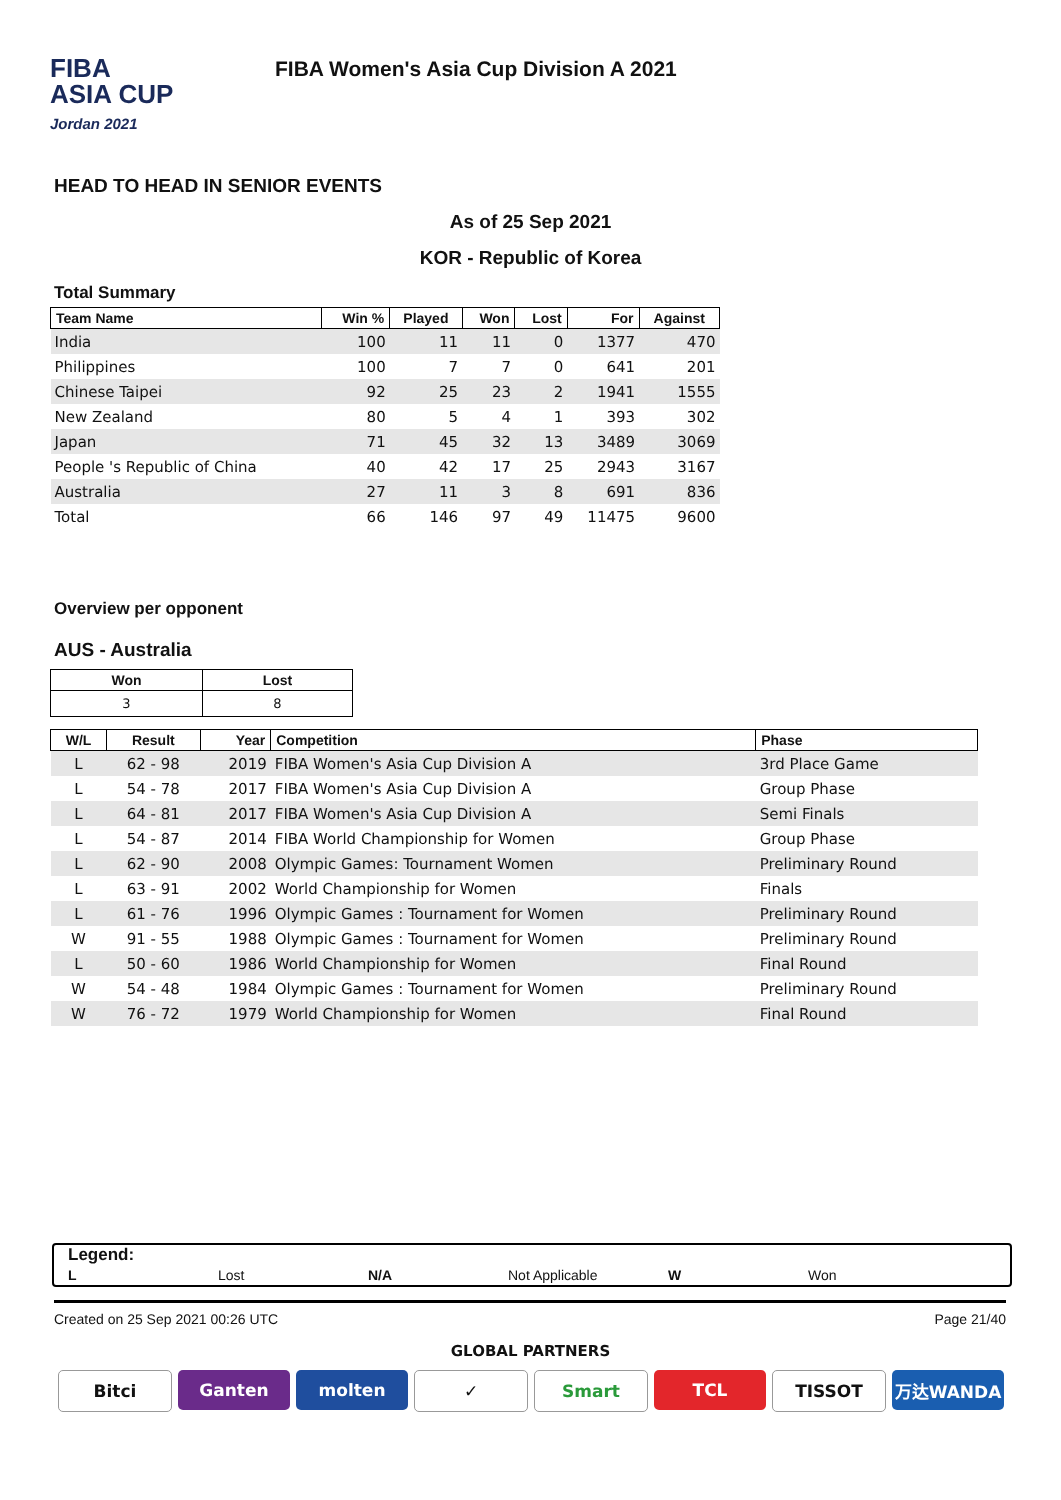FIBA
ASIA CUP
Jordan 2021
FIBA Women's Asia Cup Division A 2021
HEAD TO HEAD IN SENIOR EVENTS
As of 25 Sep 2021
KOR - Republic of Korea
Total Summary
| Team Name | Win % | Played | Won | Lost | For | Against |
| --- | --- | --- | --- | --- | --- | --- |
| India | 100 | 11 | 11 | 0 | 1377 | 470 |
| Philippines | 100 | 7 | 7 | 0 | 641 | 201 |
| Chinese Taipei | 92 | 25 | 23 | 2 | 1941 | 1555 |
| New Zealand | 80 | 5 | 4 | 1 | 393 | 302 |
| Japan | 71 | 45 | 32 | 13 | 3489 | 3069 |
| People 's Republic of China | 40 | 42 | 17 | 25 | 2943 | 3167 |
| Australia | 27 | 11 | 3 | 8 | 691 | 836 |
| Total | 66 | 146 | 97 | 49 | 11475 | 9600 |
Overview per opponent
AUS - Australia
| Won | Lost |
| --- | --- |
| 3 | 8 |
| W/L | Result | Year | Competition | Phase |
| --- | --- | --- | --- | --- |
| L | 62 - 98 | 2019 | FIBA Women's Asia Cup Division A | 3rd Place Game |
| L | 54 - 78 | 2017 | FIBA Women's Asia Cup Division A | Group Phase |
| L | 64 - 81 | 2017 | FIBA Women's Asia Cup Division A | Semi Finals |
| L | 54 - 87 | 2014 | FIBA World Championship for Women | Group Phase |
| L | 62 - 90 | 2008 | Olympic Games: Tournament Women | Preliminary Round |
| L | 63 - 91 | 2002 | World Championship for Women | Finals |
| L | 61 - 76 | 1996 | Olympic Games : Tournament for Women | Preliminary Round |
| W | 91 - 55 | 1988 | Olympic Games : Tournament for Women | Preliminary Round |
| L | 50 - 60 | 1986 | World Championship for Women | Final Round |
| W | 54 - 48 | 1984 | Olympic Games : Tournament for Women | Preliminary Round |
| W | 76 - 72 | 1979 | World Championship for Women | Final Round |
Legend:
L Lost N/A Not Applicable W Won
Created on 25 Sep 2021 00:26 UTC Page 21/40
GLOBAL PARTNERS
Bitci Ganten molten ✓ Smart TCL TISSOT 万达WANDA